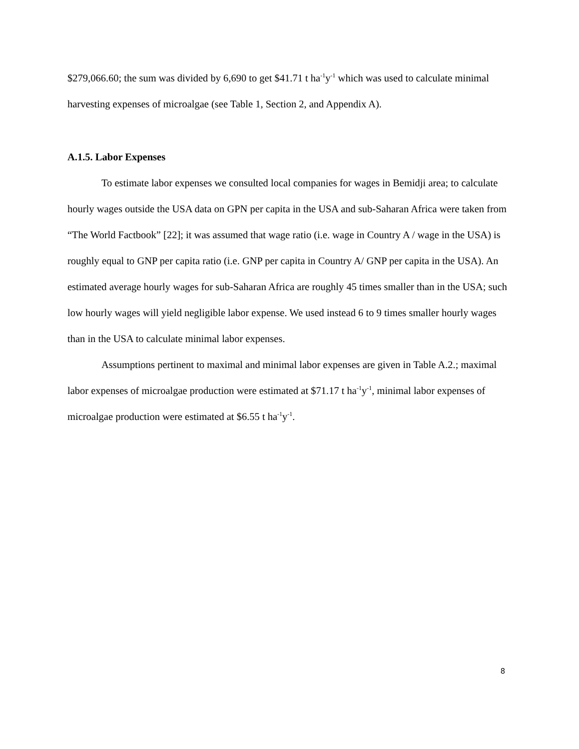$279,066.60; the sum was divided by 6,690 to get $41.71 t ha<sup>-1</sup>y<sup>-1</sup> which was used to calculate minimal harvesting expenses of microalgae (see Table 1, Section 2, and Appendix A).
A.1.5. Labor Expenses
To estimate labor expenses we consulted local companies for wages in Bemidji area; to calculate hourly wages outside the USA data on GPN per capita in the USA and sub-Saharan Africa were taken from “The World Factbook” [22]; it was assumed that wage ratio (i.e. wage in Country A / wage in the USA) is roughly equal to GNP per capita ratio (i.e. GNP per capita in Country A/ GNP per capita in the USA). An estimated average hourly wages for sub-Saharan Africa are roughly 45 times smaller than in the USA; such low hourly wages will yield negligible labor expense. We used instead 6 to 9 times smaller hourly wages than in the USA to calculate minimal labor expenses.
Assumptions pertinent to maximal and minimal labor expenses are given in Table A.2.; maximal labor expenses of microalgae production were estimated at $71.17 t ha<sup>-1</sup>y<sup>-1</sup>, minimal labor expenses of microalgae production were estimated at $6.55 t ha<sup>-1</sup>y<sup>-1</sup>.
8